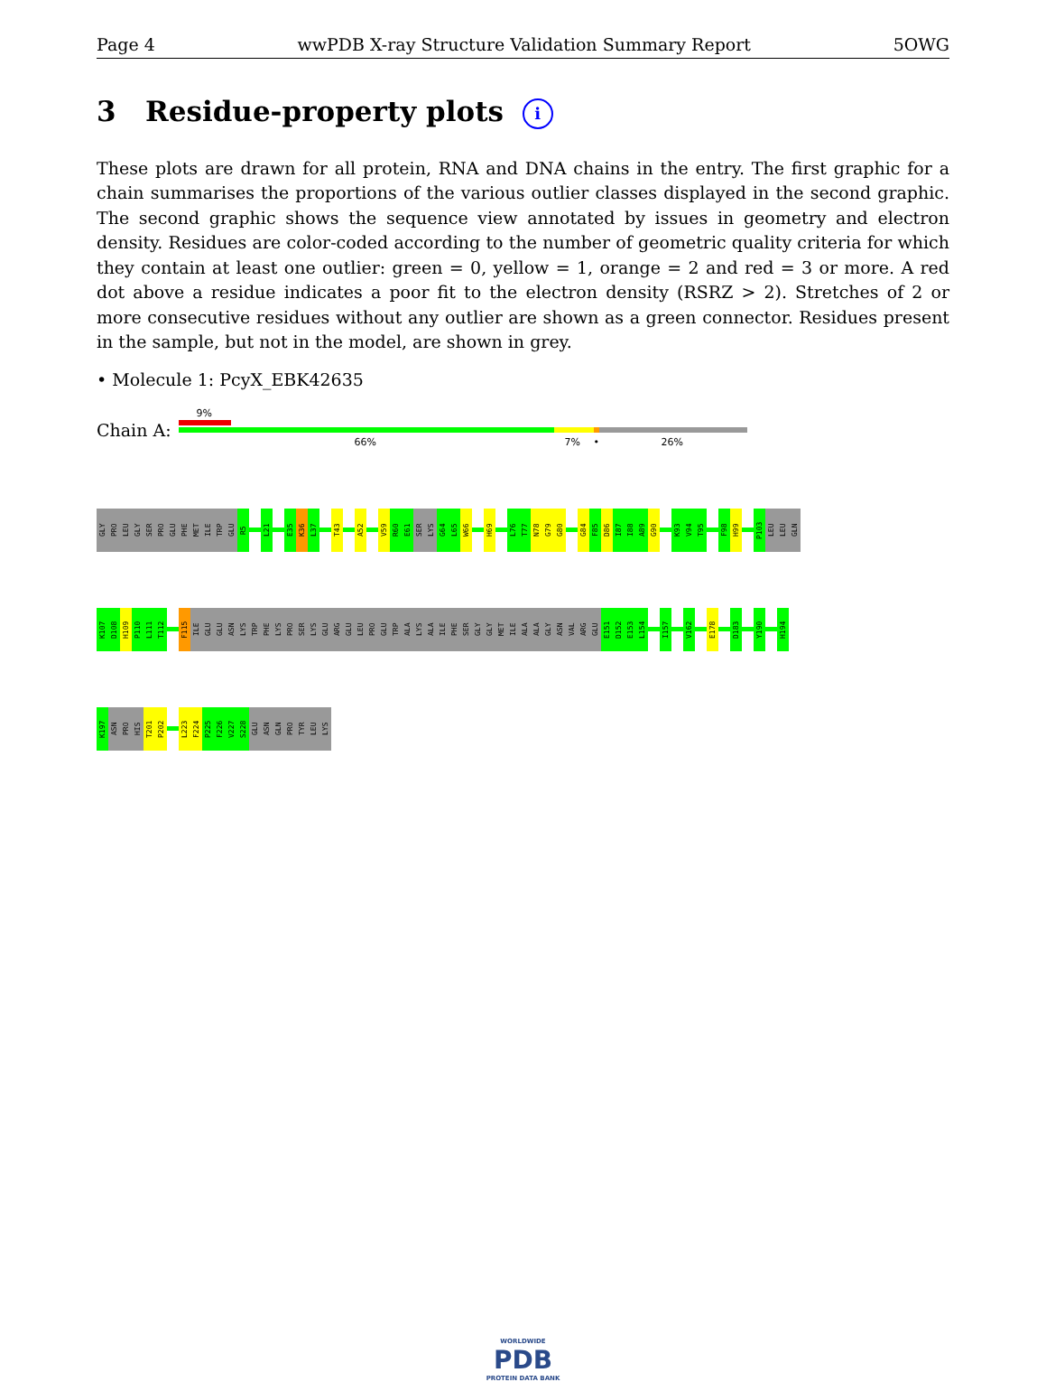Page 4 wwPDB X-ray Structure Validation Summary Report 5OWG
3 Residue-property plots i
These plots are drawn for all protein, RNA and DNA chains in the entry. The first graphic for a chain summarises the proportions of the various outlier classes displayed in the second graphic. The second graphic shows the sequence view annotated by issues in geometry and electron density. Residues are color-coded according to the number of geometric quality criteria for which they contain at least one outlier: green = 0, yellow = 1, orange = 2 and red = 3 or more. A red dot above a residue indicates a poor fit to the electron density (RSRZ > 2). Stretches of 2 or more consecutive residues without any outlier are shown as a green connector. Residues present in the sample, but not in the model, are shown in grey.
• Molecule 1: PcyX_EBK42635
Chain A:
9%
66% 7% • 26%
GLY
PRO
LEU
GLY
SER
PRO
GLU
PHE
MET
ILE
TRP
GLU
R5
L21
E35
K36
L37
T43
A52
V59
R60
E61
SER
LYS
G64
L65
W66
H69
L76
T77
N78
G79
G80
G84
F85
D86
I87
I88
A89
G90
K93
V94
T95
F98
H99
P103
LEU
LEU
GLN
K107
D108
H109
P110
L111
T112
F115
ILE
GLU
GLU
ASN
LYS
TRP
PHE
LYS
PRO
SER
LYS
GLU
ARG
GLU
LEU
PRO
GLU
TRP
ALA
LYS
ALA
ILE
PHE
SER
GLY
GLY
MET
ILE
ALA
ALA
GLY
ASN
VAL
ARG
GLU
E151
D152
E153
L154
I157
V162
E178
D183
Y190
H194
K197
ASN
PRO
HIS
T201
P202
L223
F224
P225
F226
V227
S228
GLU
ASN
GLN
PRO
TYR
LEU
LYS
WORLDWIDE
PDB
PROTEIN DATA BANK